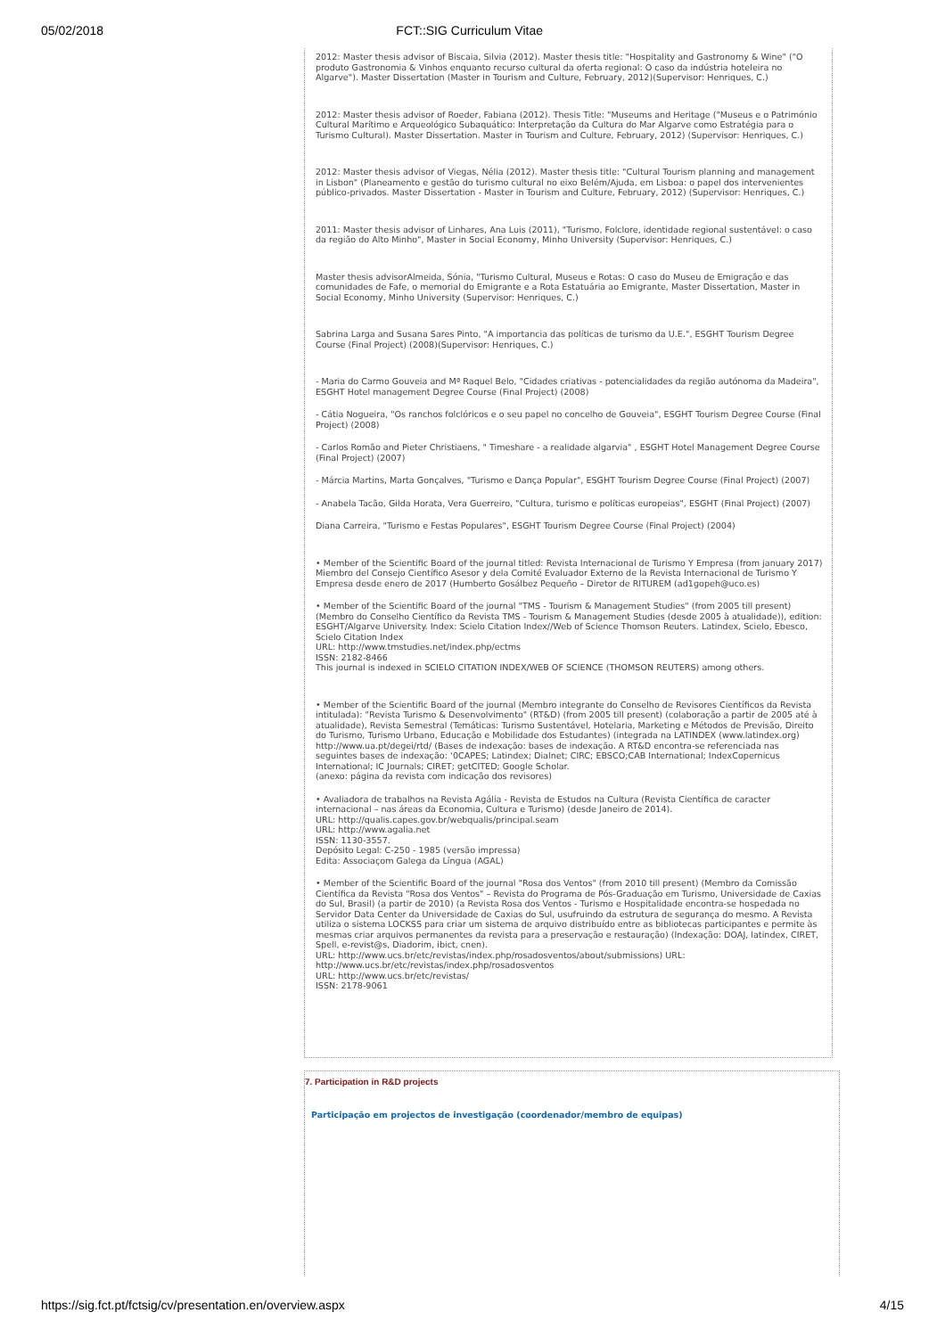05/02/2018 FCT::SIG Curriculum Vitae
2012: Master thesis advisor of Biscaia, Silvia (2012). Master thesis title: "Hospitality and Gastronomy & Wine" ("O produto Gastronomia & Vinhos enquanto recurso cultural da oferta regional: O caso da indústria hoteleira no Algarve"). Master Dissertation (Master in Tourism and Culture, February, 2012)(Supervisor: Henriques, C.)
2012: Master thesis advisor of Roeder, Fabiana (2012). Thesis Title: "Museums and Heritage ("Museus e o Património Cultural Marítimo e Arqueológico Subaquático: Interpretação da Cultura do Mar Algarve como Estratégia para o Turismo Cultural). Master Dissertation. Master in Tourism and Culture, February, 2012) (Supervisor: Henriques, C.)
2012: Master thesis advisor of Viegas, Nélia (2012). Master thesis title: "Cultural Tourism planning and management in Lisbon" (Planeamento e gestão do turismo cultural no eixo Belém/Ajuda, em Lisboa: o papel dos intervenientes público-privados. Master Dissertation - Master in Tourism and Culture, February, 2012) (Supervisor: Henriques, C.)
2011: Master thesis advisor of Linhares, Ana Luis (2011), "Turismo, Folclore, identidade regional sustentável: o caso da região do Alto Minho", Master in Social Economy, Minho University (Supervisor: Henriques, C.)
Master thesis advisorAlmeida, Sónia, "Turismo Cultural, Museus e Rotas: O caso do Museu de Emigração e das comunidades de Fafe, o memorial do Emigrante e a Rota Estatuária ao Emigrante, Master Dissertation, Master in Social Economy, Minho University (Supervisor: Henriques, C.)
Sabrina Larga and Susana Sares Pinto, "A importancia das políticas de turismo da U.E.", ESGHT Tourism Degree Course (Final Project) (2008)(Supervisor: Henriques, C.)
- Maria do Carmo Gouveia and Mª Raquel Belo, "Cidades criativas - potencialidades da região autónoma da Madeira", ESGHT Hotel management Degree Course (Final Project) (2008)
- Cátia Nogueira, "Os ranchos folclóricos e o seu papel no concelho de Gouveia", ESGHT Tourism Degree Course (Final Project) (2008)
- Carlos Romão and Pieter Christiaens, " Timeshare - a realidade algarvia" , ESGHT Hotel Management Degree Course (Final Project) (2007)
- Márcia Martins, Marta Gonçalves, "Turismo e Dança Popular", ESGHT Tourism Degree Course (Final Project) (2007)
- Anabela Tacão, Gilda Horata, Vera Guerreiro, "Cultura, turismo e políticas europeias", ESGHT (Final Project) (2007)
Diana Carreira, "Turismo e Festas Populares", ESGHT Tourism Degree Course (Final Project) (2004)
• Member of the Scientific Board of the journal titled: Revista Internacional de Turismo Y Empresa (from january 2017)
Miembro del Consejo Científico Asesor y dela Comité Evaluador Externo de la Revista Internacional de Turismo Y Empresa desde enero de 2017 (Humberto Gosálbez Pequeño – Diretor de RITUREM (ad1gopeh@uco.es)
• Member of the Scientific Board of the journal "TMS - Tourism & Management Studies" (from 2005 till present) (Membro do Conselho Científico da Revista TMS - Tourism & Management Studies (desde 2005 à atualidade)), edition: ESGHT/Algarve University. Index: Scielo Citation Index//Web of Science Thomson Reuters. Latindex, Scielo, Ebesco, Scielo Citation Index
URL: http://www.tmstudies.net/index.php/ectms
ISSN: 2182-8466
This journal is indexed in SCIELO CITATION INDEX/WEB OF SCIENCE (THOMSON REUTERS) among others.
• Member of the Scientific Board of the journal (Membro integrante do Conselho de Revisores Científicos da Revista intitulada): "Revista Turismo & Desenvolvimento" (RT&D) (from 2005 till present) (colaboração a partir de 2005 até à atualidade), Revista Semestral (Temáticas: Turismo Sustentável, Hotelaria, Marketing e Métodos de Previsão, Direito do Turismo, Turismo Urbano, Educação e Mobilidade dos Estudantes) (integrada na LATINDEX (www.latindex.org) http://www.ua.pt/degei/rtd/ (Bases de indexação: bases de indexação. A RT&D encontra-se referenciada nas seguintes bases de indexação: ‘0CAPES; Latindex; Dialnet; CIRC; EBSCO;CAB International; IndexCopernicus International; IC Journals; CIRET; getCITED; Google Scholar.
(anexo: página da revista com indicação dos revisores)
• Avaliadora de trabalhos na Revista Agália - Revista de Estudos na Cultura (Revista Científica de caracter internacional – nas áreas da Economia, Cultura e Turismo) (desde Janeiro de 2014).
URL: http://qualis.capes.gov.br/webqualis/principal.seam
URL: http://www.agalia.net
ISSN: 1130-3557.
Depósito Legal: C-250 - 1985 (versão impressa)
Edita: Associaçom Galega da Língua (AGAL)
• Member of the Scientific Board of the journal "Rosa dos Ventos" (from 2010 till present) (Membro da Comissão Científica da Revista "Rosa dos Ventos" – Revista do Programa de Pós-Graduação em Turismo, Universidade de Caxias do Sul, Brasil) (a partir de 2010) (a Revista Rosa dos Ventos - Turismo e Hospitalidade encontra-se hospedada no Servidor Data Center da Universidade de Caxias do Sul, usufruindo da estrutura de segurança do mesmo. A Revista utiliza o sistema LOCKSS para criar um sistema de arquivo distribuído entre as bibliotecas participantes e permite às mesmas criar arquivos permanentes da revista para a preservação e restauração) (Indexação: DOAJ, latindex, CIRET, Spell, e-revist@s, Diadorim, ibict, cnen).
URL: http://www.ucs.br/etc/revistas/index.php/rosadosventos/about/submissions) URL: http://www.ucs.br/etc/revistas/index.php/rosadosventos
URL: http://www.ucs.br/etc/revistas/
ISSN: 2178-9061
7. Participation in R&D projects
Participação em projectos de investigação (coordenador/membro de equipas)
https://sig.fct.pt/fctsig/cv/presentation.en/overview.aspx 4/15